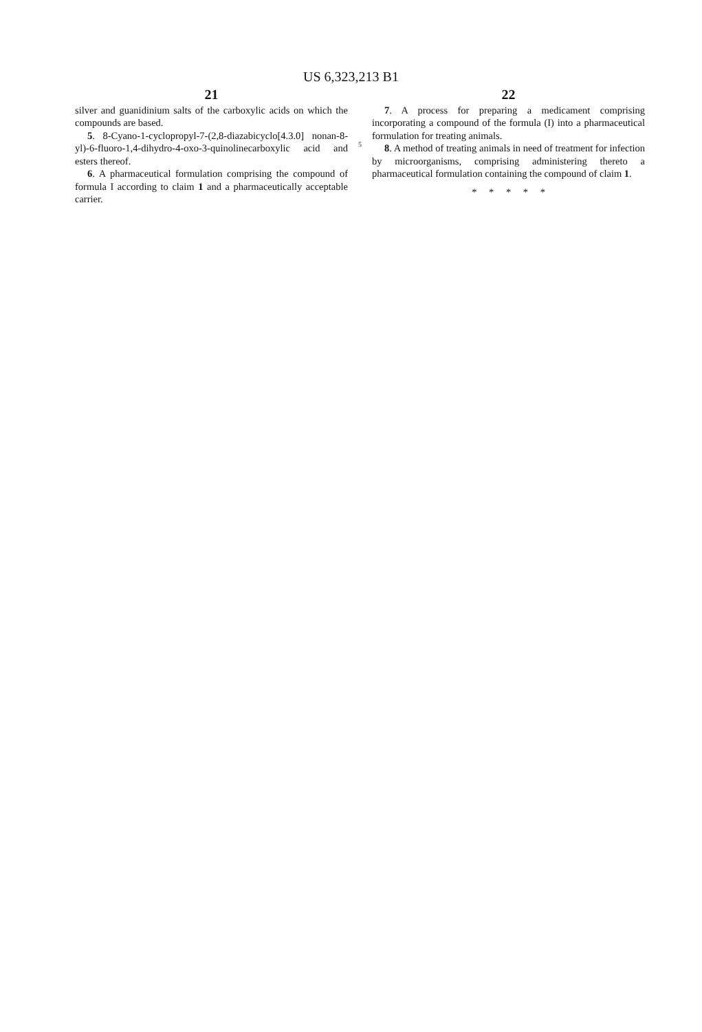US 6,323,213 B1
21
silver and guanidinium salts of the carboxylic acids on which the compounds are based.
5. 8-Cyano-1-cyclopropyl-7-(2,8-diazabicyclo[4.3.0] nonan-8-yl)-6-fluoro-1,4-dihydro-4-oxo-3-quinolinecarboxylic acid and esters thereof.
6. A pharmaceutical formulation comprising the compound of formula I according to claim 1 and a pharmaceutically acceptable carrier.
5
22
7. A process for preparing a medicament comprising incorporating a compound of the formula (I) into a pharmaceutical formulation for treating animals.
8. A method of treating animals in need of treatment for infection by microorganisms, comprising administering thereto a pharmaceutical formulation containing the compound of claim 1.
* * * * *